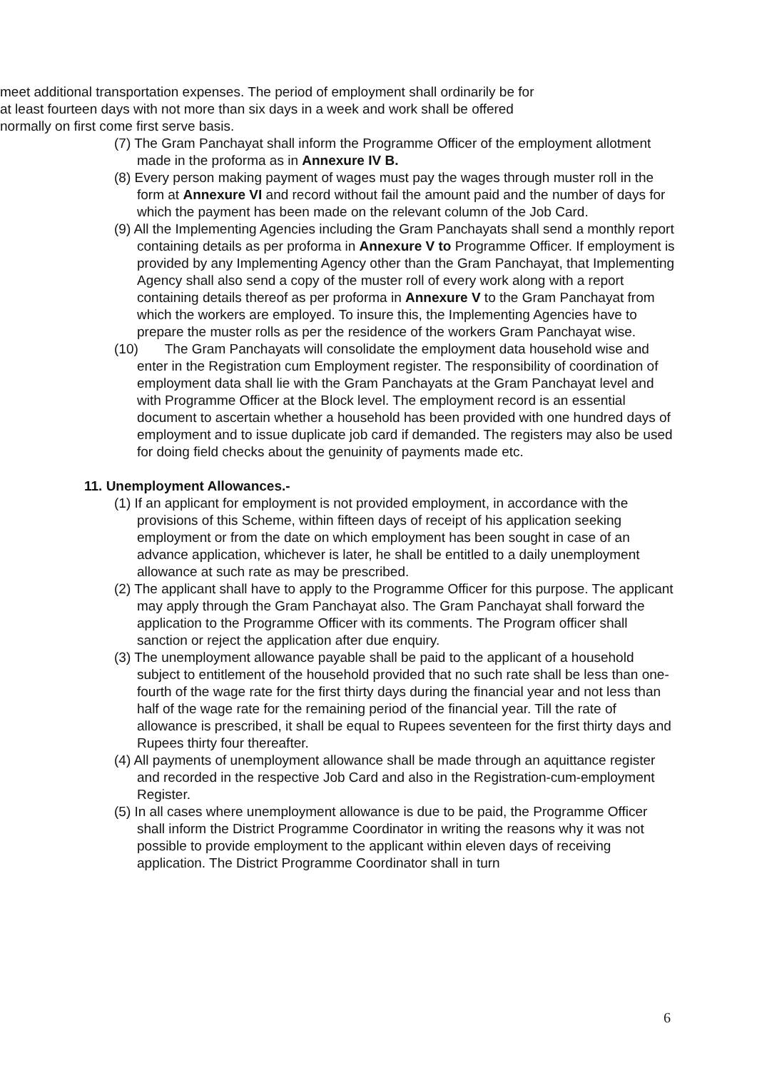meet additional transportation expenses. The period of employment shall ordinarily be for at least fourteen days with not more than six days in a week and work shall be offered normally on first come first serve basis.
(7) The Gram Panchayat shall inform the Programme Officer of the employment allotment made in the proforma as in Annexure IV B.
(8) Every person making payment of wages must pay the wages through muster roll in the form at Annexure VI and record without fail the amount paid and the number of days for which the payment has been made on the relevant column of the Job Card.
(9) All the Implementing Agencies including the Gram Panchayats shall send a monthly report containing details as per proforma in Annexure V to Programme Officer. If employment is provided by any Implementing Agency other than the Gram Panchayat, that Implementing Agency shall also send a copy of the muster roll of every work along with a report containing details thereof as per proforma in Annexure V to the Gram Panchayat from which the workers are employed. To insure this, the Implementing Agencies have to prepare the muster rolls as per the residence of the workers Gram Panchayat wise.
(10) The Gram Panchayats will consolidate the employment data household wise and enter in the Registration cum Employment register. The responsibility of coordination of employment data shall lie with the Gram Panchayats at the Gram Panchayat level and with Programme Officer at the Block level. The employment record is an essential document to ascertain whether a household has been provided with one hundred days of employment and to issue duplicate job card if demanded. The registers may also be used for doing field checks about the genuinity of payments made etc.
11. Unemployment Allowances.-
(1) If an applicant for employment is not provided employment, in accordance with the provisions of this Scheme, within fifteen days of receipt of his application seeking employment or from the date on which employment has been sought in case of an advance application, whichever is later, he shall be entitled to a daily unemployment allowance at such rate as may be prescribed.
(2) The applicant shall have to apply to the Programme Officer for this purpose. The applicant may apply through the Gram Panchayat also. The Gram Panchayat shall forward the application to the Programme Officer with its comments. The Program officer shall sanction or reject the application after due enquiry.
(3) The unemployment allowance payable shall be paid to the applicant of a household subject to entitlement of the household provided that no such rate shall be less than one-fourth of the wage rate for the first thirty days during the financial year and not less than half of the wage rate for the remaining period of the financial year. Till the rate of allowance is prescribed, it shall be equal to Rupees seventeen for the first thirty days and Rupees thirty four thereafter.
(4) All payments of unemployment allowance shall be made through an aquittance register and recorded in the respective Job Card and also in the Registration-cum-employment Register.
(5) In all cases where unemployment allowance is due to be paid, the Programme Officer shall inform the District Programme Coordinator in writing the reasons why it was not possible to provide employment to the applicant within eleven days of receiving application. The District Programme Coordinator shall in turn
6